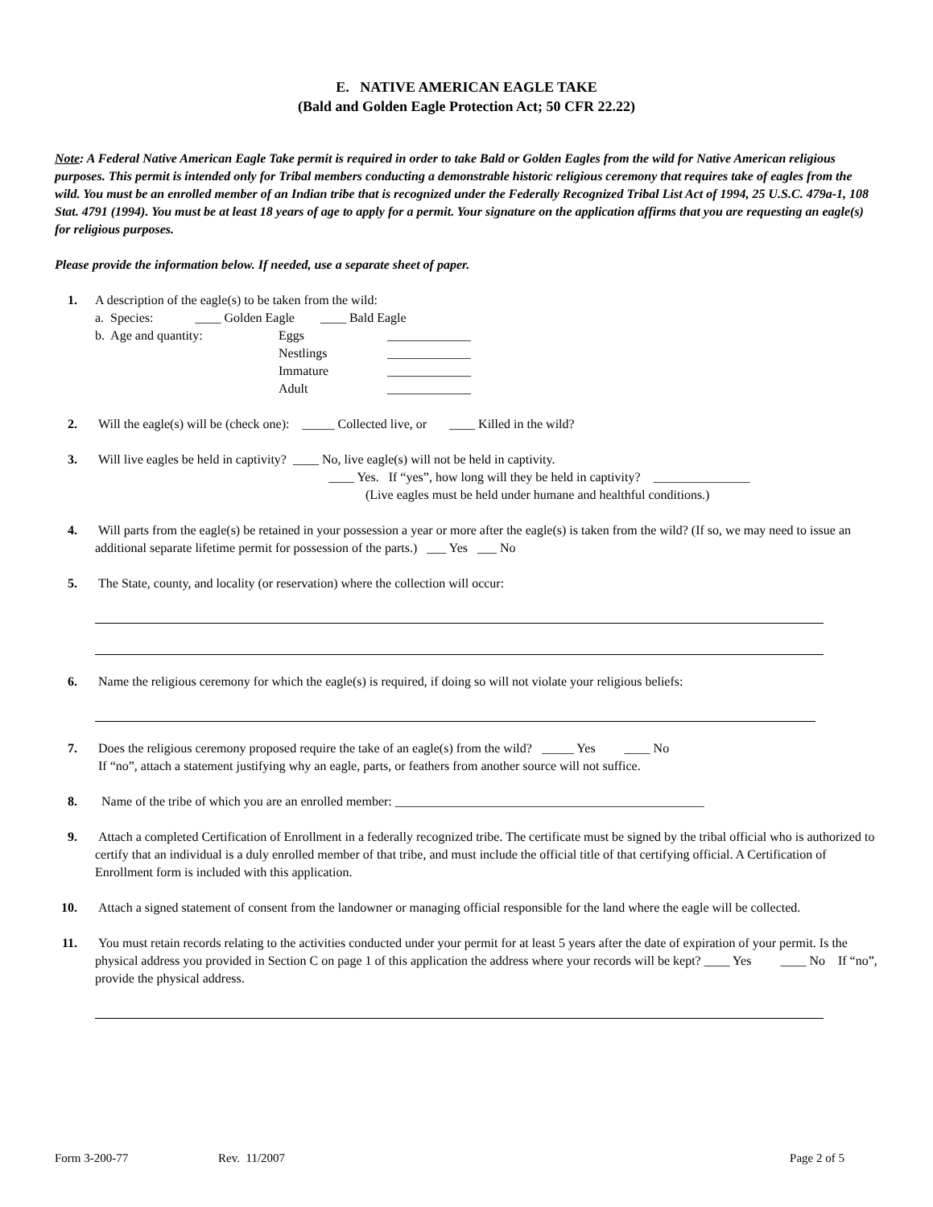E. NATIVE AMERICAN EAGLE TAKE
(Bald and Golden Eagle Protection Act; 50 CFR 22.22)
Note: A Federal Native American Eagle Take permit is required in order to take Bald or Golden Eagles from the wild for Native American religious purposes. This permit is intended only for Tribal members conducting a demonstrable historic religious ceremony that requires take of eagles from the wild. You must be an enrolled member of an Indian tribe that is recognized under the Federally Recognized Tribal List Act of 1994, 25 U.S.C. 479a-1, 108 Stat. 4791 (1994). You must be at least 18 years of age to apply for a permit. Your signature on the application affirms that you are requesting an eagle(s) for religious purposes.
Please provide the information below. If needed, use a separate sheet of paper.
1. A description of the eagle(s) to be taken from the wild:
a. Species: ____ Golden Eagle ____ Bald Eagle
b. Age and quantity: Eggs
Nestlings
Immature
Adult
_____________
_____________
_____________
_____________
2. Will the eagle(s) will be (check one): _____ Collected live, or ____ Killed in the wild?
3. Will live eagles be held in captivity? ____ No, live eagle(s) will not be held in captivity.
____ Yes. If “yes”, how long will they be held in captivity? _______________
(Live eagles must be held under humane and healthful conditions.)
4. Will parts from the eagle(s) be retained in your possession a year or more after the eagle(s) is taken from the wild? (If so, we may need to issue an additional separate lifetime permit for possession of the parts.) ___ Yes ___ No
5. The State, county, and locality (or reservation) where the collection will occur:
6. Name the religious ceremony for which the eagle(s) is required, if doing so will not violate your religious beliefs:
7. Does the religious ceremony proposed require the take of an eagle(s) from the wild? _____ Yes ____ No
If “no”, attach a statement justifying why an eagle, parts, or feathers from another source will not suffice.
8. Name of the tribe of which you are an enrolled member: ________________________________________________
9. Attach a completed Certification of Enrollment in a federally recognized tribe. The certificate must be signed by the tribal official who is authorized to certify that an individual is a duly enrolled member of that tribe, and must include the official title of that certifying official. A Certification of Enrollment form is included with this application.
10. Attach a signed statement of consent from the landowner or managing official responsible for the land where the eagle will be collected.
11. You must retain records relating to the activities conducted under your permit for at least 5 years after the date of expiration of your permit. Is the physical address you provided in Section C on page 1 of this application the address where your records will be kept? ____ Yes ____ No If “no”, provide the physical address.
Form 3-200-77 Rev. 11/2007 Page 2 of 5